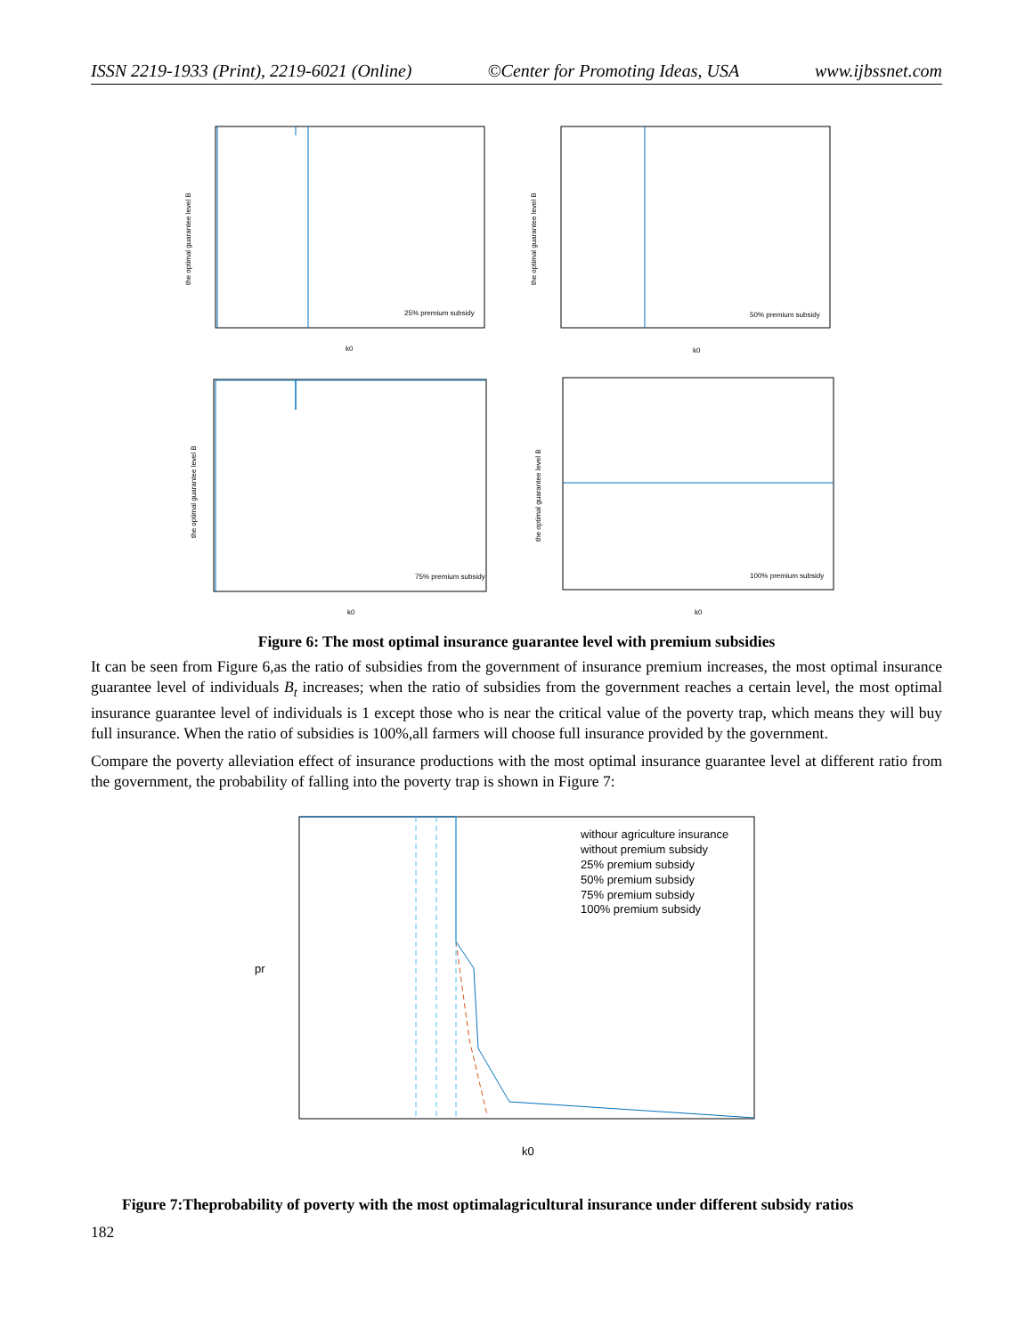ISSN 2219-1933 (Print), 2219-6021 (Online) ©Center for Promoting Ideas, USA www.ijbssnet.com
the optimal guarantee level B
25% premium subsidy
k0
the optimal guarantee level B
50% premium subsidy
k0
the optimal guarantee level B
75% premium subsidy
k0
the optimal guarantee level B
100% premium subsidy
k0
Figure 6: The most optimal insurance guarantee level with premium subsidies
It can be seen from Figure 6,as the ratio of subsidies from the government of insurance premium increases, the most optimal insurance guarantee level of individuals B<sub>t</sub> increases; when the ratio of subsidies from the government reaches a certain level, the most optimal insurance guarantee level of individuals is 1 except those who is near the critical value of the poverty trap, which means they will buy full insurance. When the ratio of subsidies is 100%,all farmers will choose full insurance provided by the government.
Compare the poverty alleviation effect of insurance productions with the most optimal insurance guarantee level at different ratio from the government, the probability of falling into the poverty trap is shown in Figure 7:
withour agriculture insurance
without premium subsidy
25% premium subsidy
50% premium subsidy
75% premium subsidy
100% premium subsidy
pr
k0
Figure 7:Theprobability of poverty with the most optimalagricultural insurance under different subsidy ratios
182